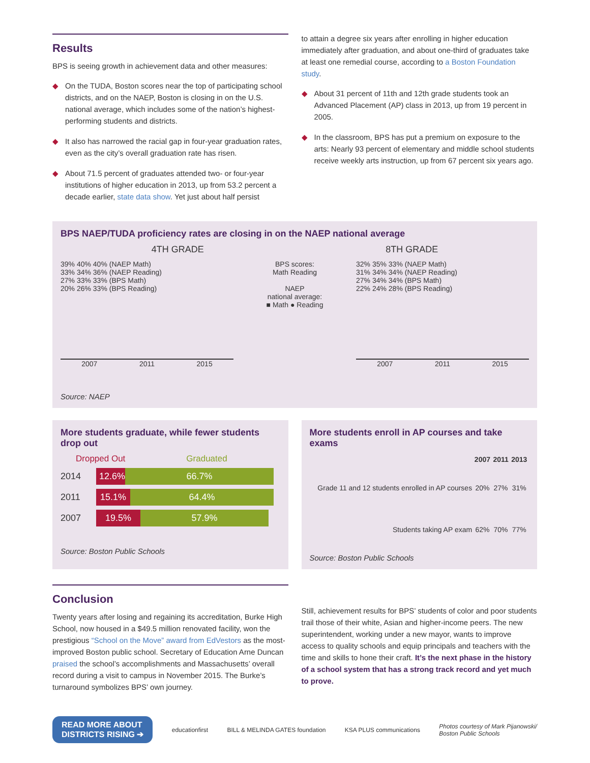Results
BPS is seeing growth in achievement data and other measures:
◆ On the TUDA, Boston scores near the top of participating school districts, and on the NAEP, Boston is closing in on the U.S. national average, which includes some of the nation’s highest-performing students and districts.
◆ It also has narrowed the racial gap in four-year graduation rates, even as the city’s overall graduation rate has risen.
◆ About 71.5 percent of graduates attended two- or four-year institutions of higher education in 2013, up from 53.2 percent a decade earlier, state data show. Yet just about half persist
to attain a degree six years after enrolling in higher education immediately after graduation, and about one-third of graduates take at least one remedial course, according to a Boston Foundation study.
◆ About 31 percent of 11th and 12th grade students took an Advanced Placement (AP) class in 2013, up from 19 percent in 2005.
◆ In the classroom, BPS has put a premium on exposure to the arts: Nearly 93 percent of elementary and middle school students receive weekly arts instruction, up from 67 percent six years ago.
BPS NAEP/TUDA proficiency rates are closing in on the NAEP national average
4TH GRADE 8TH GRADE
39% 40% 40% (NAEP Math)
33% 34% 36% (NAEP Reading)
27% 33% 33% (BPS Math)
20% 26% 33% (BPS Reading)
2007 2011 2015
BPS scores:
Math Reading
NAEP
national average:
■ Math ● Reading
32% 35% 33% (NAEP Math)
31% 34% 34% (NAEP Reading)
27% 34% 34% (BPS Math)
22% 24% 28% (BPS Reading)
2007 2011 2015
Source: NAEP
More students graduate, while fewer students drop out
Dropped Out Graduated
2014 12.6% 66.7%
2011 15.1% 64.4%
2007 19.5% 57.9%
Source: Boston Public Schools
More students enroll in AP courses and take exams
| | 2007 | 2011 | 2013 |
| Grade 11 and 12 students enrolled in AP courses | 20% | 27% | 31% |
| Students taking AP exam | 62% | 70% | 77% |
Source: Boston Public Schools
Conclusion
Twenty years after losing and regaining its accreditation, Burke High School, now housed in a $49.5 million renovated facility, won the prestigious “School on the Move” award from EdVestors as the most-improved Boston public school. Secretary of Education Arne Duncan praised the school’s accomplishments and Massachusetts’ overall record during a visit to campus in November 2015. The Burke’s turnaround symbolizes BPS’ own journey.
Still, achievement results for BPS’ students of color and poor students trail those of their white, Asian and higher-income peers. The new superintendent, working under a new mayor, wants to improve access to quality schools and equip principals and teachers with the time and skills to hone their craft. It’s the next phase in the history of a school system that has a strong track record and yet much to prove.
READ MORE ABOUT
DISTRICTS RISING ➔ educationfirst BILL & MELINDA GATES foundation KSA PLUS communications Photos courtesy of Mark Pijanowski/
Boston Public Schools